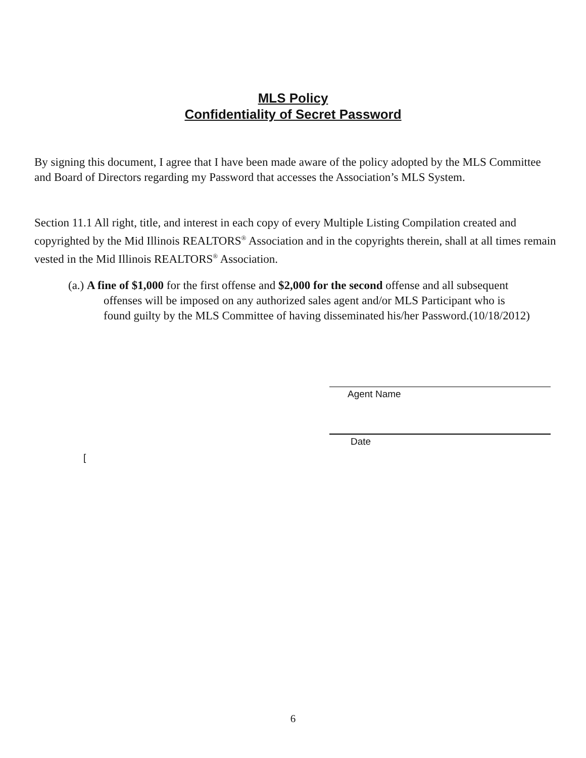MLS Policy
Confidentiality of Secret Password
By signing this document, I agree that I have been made aware of the policy adopted by the MLS Committee and Board of Directors regarding my Password that accesses the Association’s MLS System.
Section 11.1 All right, title, and interest in each copy of every Multiple Listing Compilation created and copyrighted by the Mid Illinois REALTORS<sup>®</sup> Association and in the copyrights therein, shall at all times remain vested in the Mid Illinois REALTORS<sup>®</sup> Association.
(a.) A fine of $1,000 for the first offense and $2,000 for the second offense and all subsequent offenses will be imposed on any authorized sales agent and/or MLS Participant who is found guilty by the MLS Committee of having disseminated his/her Password.(10/18/2012)
Agent Name
Date
[
6